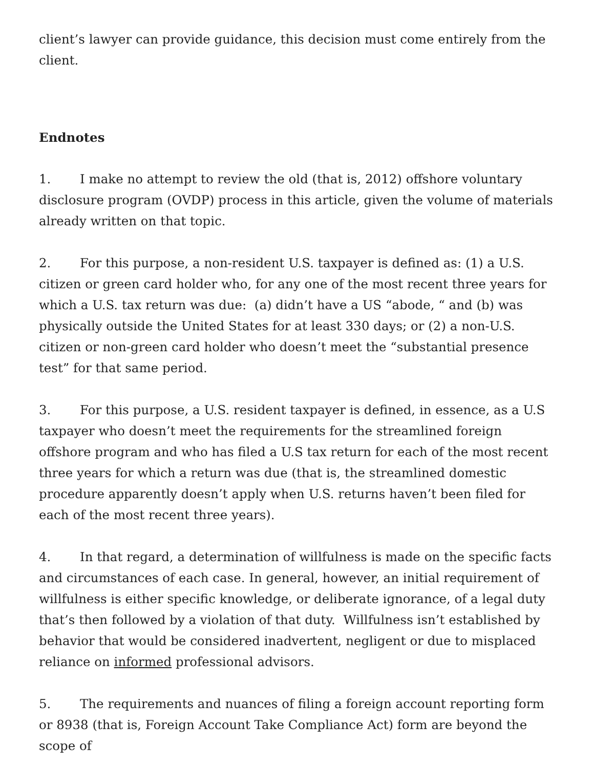client’s lawyer can provide guidance, this decision must come entirely from the client.
Endnotes
1. I make no attempt to review the old (that is, 2012) offshore voluntary disclosure program (OVDP) process in this article, given the volume of materials already written on that topic.
2. For this purpose, a non-resident U.S. taxpayer is defined as: (1) a U.S. citizen or green card holder who, for any one of the most recent three years for which a U.S. tax return was due: (a) didn’t have a US “abode, “ and (b) was physically outside the United States for at least 330 days; or (2) a non-U.S. citizen or non-green card holder who doesn’t meet the “substantial presence test” for that same period.
3. For this purpose, a U.S. resident taxpayer is defined, in essence, as a U.S taxpayer who doesn’t meet the requirements for the streamlined foreign offshore program and who has filed a U.S tax return for each of the most recent three years for which a return was due (that is, the streamlined domestic procedure apparently doesn’t apply when U.S. returns haven’t been filed for each of the most recent three years).
4. In that regard, a determination of willfulness is made on the specific facts and circumstances of each case. In general, however, an initial requirement of willfulness is either specific knowledge, or deliberate ignorance, of a legal duty that’s then followed by a violation of that duty. Willfulness isn’t established by behavior that would be considered inadvertent, negligent or due to misplaced reliance on informed professional advisors.
5. The requirements and nuances of filing a foreign account reporting form or 8938 (that is, Foreign Account Take Compliance Act) form are beyond the scope of